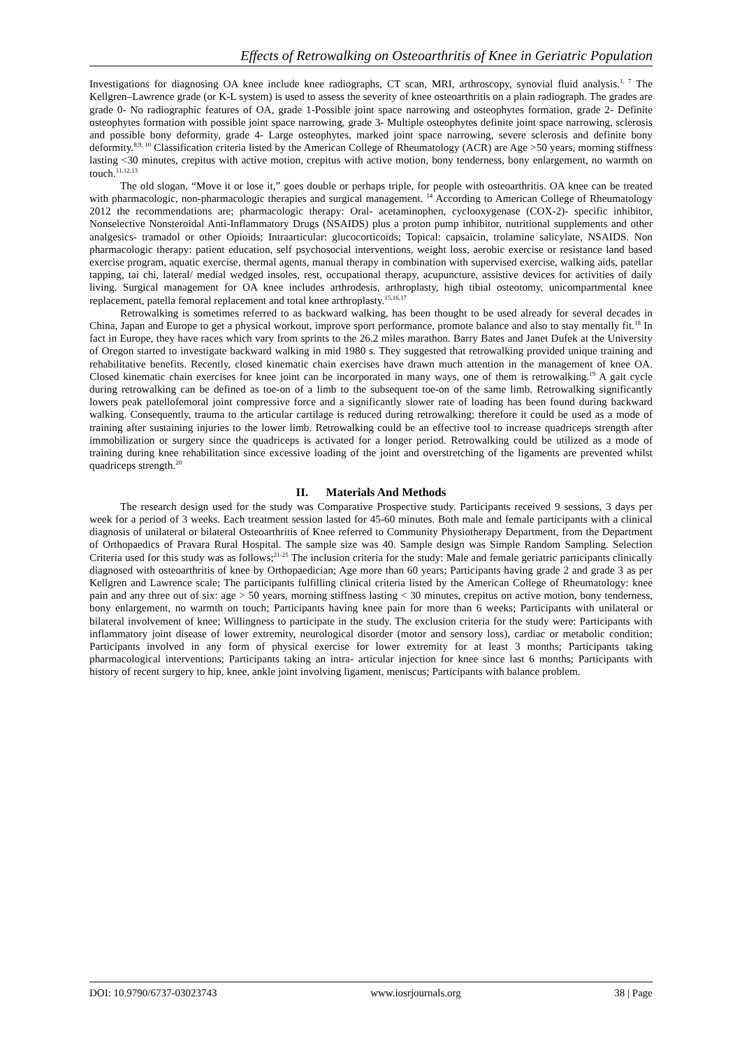Effects of Retrowalking on Osteoarthritis of Knee in Geriatric Population
Investigations for diagnosing OA knee include knee radiographs, CT scan, MRI, arthroscopy, synovial fluid analysis.<sup>1, 7</sup> The Kellgren–Lawrence grade (or K-L system) is used to assess the severity of knee osteoarthritis on a plain radiograph. The grades are grade 0- No radiographic features of OA, grade 1-Possible joint space narrowing and osteophytes formation, grade 2- Definite osteophytes formation with possible joint space narrowing, grade 3- Multiple osteophytes definite joint space narrowing, sclerosis and possible bony deformity, grade 4- Large osteophytes, marked joint space narrowing, severe sclerosis and definite bony deformity.<sup>8,9, 10</sup> Classification criteria listed by the American College of Rheumatology (ACR) are Age >50 years, morning stiffness lasting <30 minutes, crepitus with active motion, crepitus with active motion, bony tenderness, bony enlargement, no warmth on touch.<sup>11,12,13</sup>
The old slogan, “Move it or lose it,” goes double or perhaps triple, for people with osteoarthritis. OA knee can be treated with pharmacologic, non-pharmacologic therapies and surgical management. <sup>14</sup> According to American College of Rheumatology 2012 the recommendations are; pharmacologic therapy: Oral- acetaminophen, cyclooxygenase (COX-2)- specific inhibitor, Nonselective Nonsteroidal Anti-Inflammatory Drugs (NSAIDS) plus a proton pump inhibitor, nutritional supplements and other analgesics- tramadol or other Opioids; Intraarticular: glucocorticoids; Topical: capsaicin, trolamine salicylate, NSAIDS. Non pharmacologic therapy: patient education, self psychosocial interventions, weight loss, aerobic exercise or resistance land based exercise program, aquatic exercise, thermal agents, manual therapy in combination with supervised exercise, walking aids, patellar tapping, tai chi, lateral/ medial wedged insoles, rest, occupational therapy, acupuncture, assistive devices for activities of daily living. Surgical management for OA knee includes arthrodesis, arthroplasty, high tibial osteotomy, unicompartmental knee replacement, patella femoral replacement and total knee arthroplasty.<sup>15,16,17</sup>
Retrowalking is sometimes referred to as backward walking, has been thought to be used already for several decades in China, Japan and Europe to get a physical workout, improve sport performance, promote balance and also to stay mentally fit.<sup>18</sup> In fact in Europe, they have races which vary from sprints to the 26.2 miles marathon. Barry Bates and Janet Dufek at the University of Oregon started to investigate backward walking in mid 1980 s. They suggested that retrowalking provided unique training and rehabilitative benefits. Recently, closed kinematic chain exercises have drawn much attention in the management of knee OA. Closed kinematic chain exercises for knee joint can be incorporated in many ways, one of them is retrowalking.<sup>19</sup> A gait cycle during retrowalking can be defined as toe-on of a limb to the subsequent toe-on of the same limb. Retrowalking significantly lowers peak patellofemoral joint compressive force and a significantly slower rate of loading has been found during backward walking. Consequently, trauma to the articular cartilage is reduced during retrowalking; therefore it could be used as a mode of training after sustaining injuries to the lower limb. Retrowalking could be an effective tool to increase quadriceps strength after immobilization or surgery since the quadriceps is activated for a longer period. Retrowalking could be utilized as a mode of training during knee rehabilitation since excessive loading of the joint and overstretching of the ligaments are prevented whilst quadriceps strength.<sup>20</sup>
II. Materials And Methods
The research design used for the study was Comparative Prospective study. Participants received 9 sessions, 3 days per week for a period of 3 weeks. Each treatment session lasted for 45-60 minutes. Both male and female participants with a clinical diagnosis of unilateral or bilateral Osteoarthritis of Knee referred to Community Physiotherapy Department, from the Department of Orthopaedics of Pravara Rural Hospital. The sample size was 40. Sample design was Simple Random Sampling. Selection Criteria used for this study was as follows;<sup>21-25</sup> The inclusion criteria for the study: Male and female geriatric participants clinically diagnosed with osteoarthritis of knee by Orthopaedician; Age more than 60 years; Participants having grade 2 and grade 3 as per Kellgren and Lawrence scale; The participants fulfilling clinical criteria listed by the American College of Rheumatology: knee pain and any three out of six: age > 50 years, morning stiffness lasting < 30 minutes, crepitus on active motion, bony tenderness, bony enlargement, no warmth on touch; Participants having knee pain for more than 6 weeks; Participants with unilateral or bilateral involvement of knee; Willingness to participate in the study. The exclusion criteria for the study were: Participants with inflammatory joint disease of lower extremity, neurological disorder (motor and sensory loss), cardiac or metabolic condition; Participants involved in any form of physical exercise for lower extremity for at least 3 months; Participants taking pharmacological interventions; Participants taking an intra- articular injection for knee since last 6 months; Participants with history of recent surgery to hip, knee, ankle joint involving ligament, meniscus; Participants with balance problem.
DOI: 10.9790/6737-03023743 www.iosrjournals.org 38 | Page